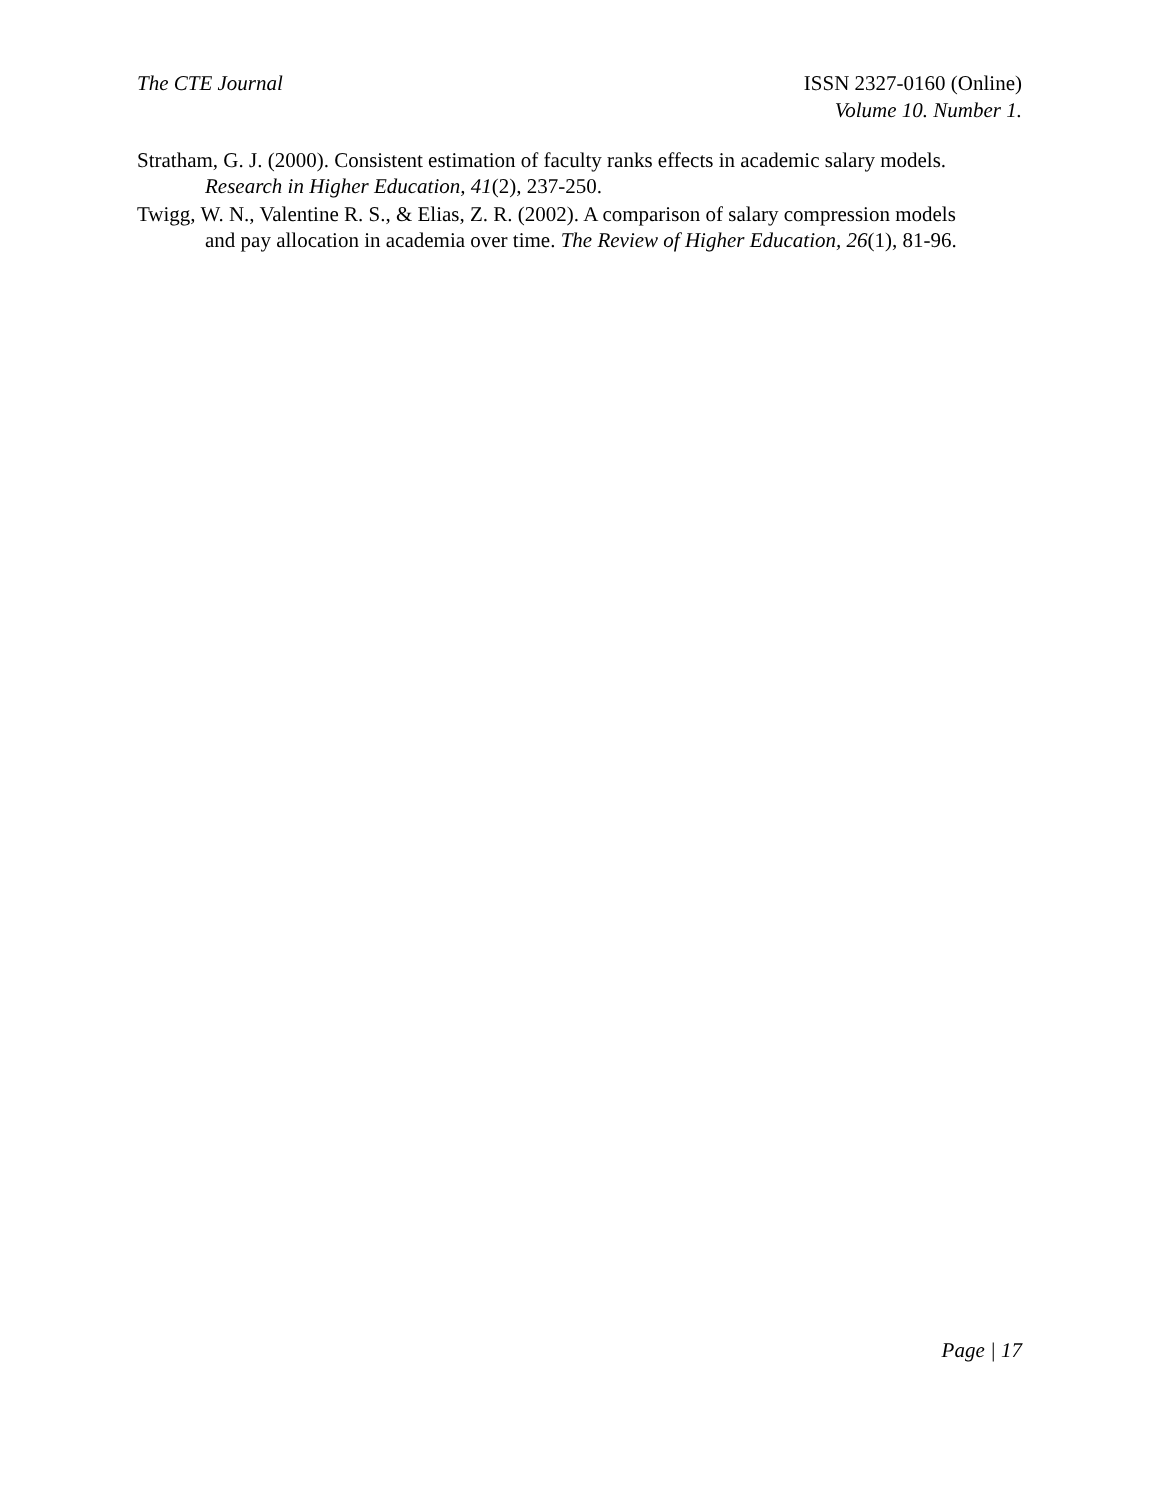The CTE Journal ISSN 2327-0160 (Online)
Volume 10. Number 1.
Stratham, G. J. (2000). Consistent estimation of faculty ranks effects in academic salary models. Research in Higher Education, 41(2), 237-250.
Twigg, W. N., Valentine R. S., & Elias, Z. R. (2002). A comparison of salary compression models and pay allocation in academia over time. The Review of Higher Education, 26(1), 81-96.
Page | 17